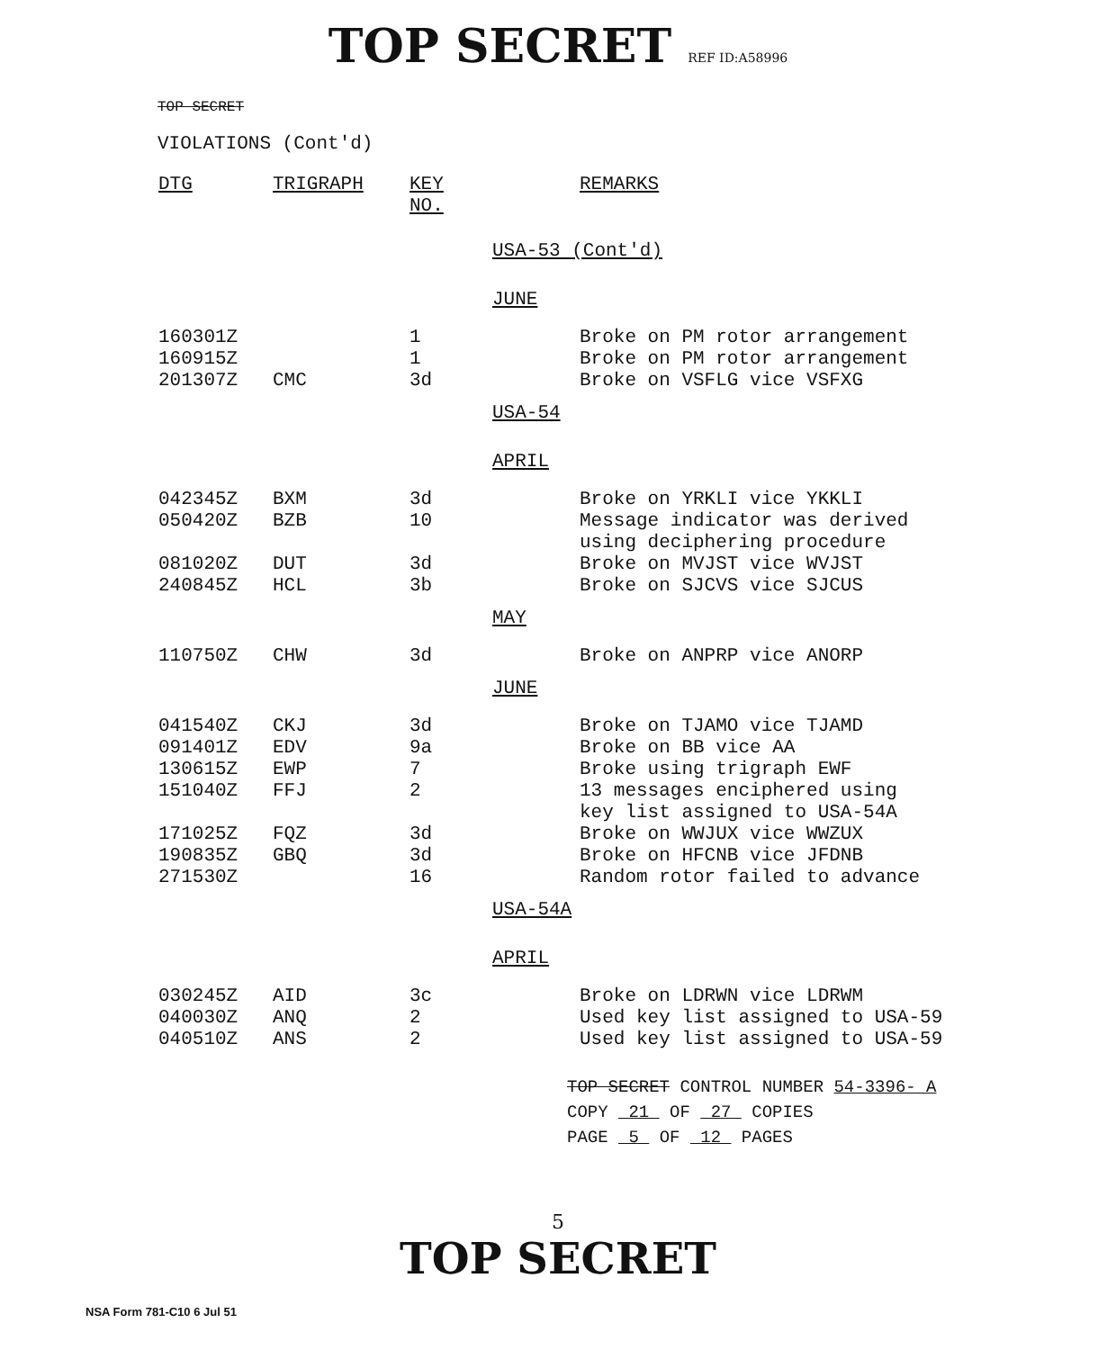TOP SECRET REF ID:A58996
TOP SECRET
VIOLATIONS (Cont'd)
| DTG | TRIGRAPH | KEY NO. | | REMARKS |
| --- | --- | --- | --- | --- |
| | | | USA-53 (Cont'd) | |
| | | | JUNE | |
| 160301Z | | 1 | | Broke on PM rotor arrangement |
| 160915Z | | 1 | | Broke on PM rotor arrangement |
| 201307Z | CMC | 3d | | Broke on VSFLG vice VSFXG |
| | | | USA-54 | |
| | | | APRIL | |
| 042345Z | BXM | 3d | | Broke on YRKLI vice YKKLI |
| 050420Z | BZB | 10 | | Message indicator was derived using deciphering procedure |
| 081020Z | DUT | 3d | | Broke on MVJST vice WVJST |
| 240845Z | HCL | 3b | | Broke on SJCVS vice SJCUS |
| | | | MAY | |
| 110750Z | CHW | 3d | | Broke on ANPRP vice ANORP |
| | | | JUNE | |
| 041540Z | CKJ | 3d | | Broke on TJAMO vice TJAMD |
| 091401Z | EDV | 9a | | Broke on BB vice AA |
| 130615Z | EWP | 7 | | Broke using trigraph EWF |
| 151040Z | FFJ | 2 | | 13 messages enciphered using key list assigned to USA-54A |
| 171025Z | FQZ | 3d | | Broke on WWJUX vice WWZUX |
| 190835Z | GBQ | 3d | | Broke on HFCNB vice JFDNB |
| 271530Z | | 16 | | Random rotor failed to advance |
| | | | USA-54A | |
| | | | APRIL | |
| 030245Z | AID | 3c | | Broke on LDRWN vice LDRWM |
| 040030Z | ANQ | 2 | | Used key list assigned to USA-59 |
| 040510Z | ANS | 2 | | Used key list assigned to USA-59 |
TOP SECRET CONTROL NUMBER 54-3396- A
COPY 21 OF 27 COPIES
PAGE 5 OF 12 PAGES
5
TOP SECRET
NSA Form 781-C10 6 Jul 51